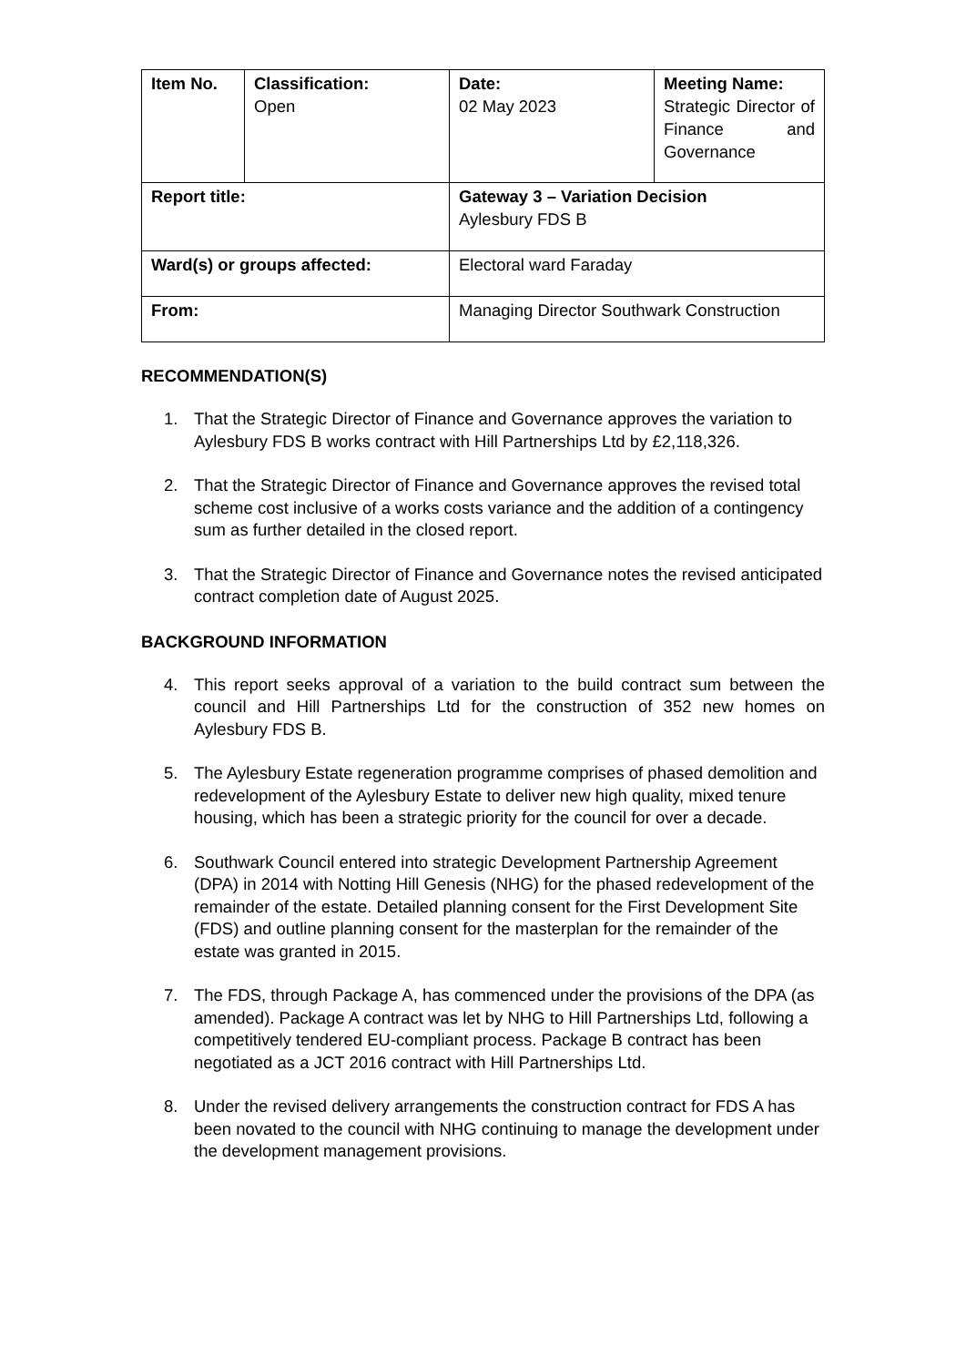| Item No. | Classification: Open | Date: 02 May 2023 | Meeting Name: Strategic Director of Finance and Governance |
| Report title: | | Gateway 3 – Variation Decision Aylesbury FDS B | |
| Ward(s) or groups affected: | | Electoral ward Faraday | |
| From: | | Managing Director Southwark Construction | |
RECOMMENDATION(S)
1. That the Strategic Director of Finance and Governance approves the variation to Aylesbury FDS B works contract with Hill Partnerships Ltd by £2,118,326.
2. That the Strategic Director of Finance and Governance approves the revised total scheme cost inclusive of a works costs variance and the addition of a contingency sum as further detailed in the closed report.
3. That the Strategic Director of Finance and Governance notes the revised anticipated contract completion date of August 2025.
BACKGROUND INFORMATION
4. This report seeks approval of a variation to the build contract sum between the council and Hill Partnerships Ltd for the construction of 352 new homes on Aylesbury FDS B.
5. The Aylesbury Estate regeneration programme comprises of phased demolition and redevelopment of the Aylesbury Estate to deliver new high quality, mixed tenure housing, which has been a strategic priority for the council for over a decade.
6. Southwark Council entered into strategic Development Partnership Agreement (DPA) in 2014 with Notting Hill Genesis (NHG) for the phased redevelopment of the remainder of the estate. Detailed planning consent for the First Development Site (FDS) and outline planning consent for the masterplan for the remainder of the estate was granted in 2015.
7. The FDS, through Package A, has commenced under the provisions of the DPA (as amended). Package A contract was let by NHG to Hill Partnerships Ltd, following a competitively tendered EU-compliant process. Package B contract has been negotiated as a JCT 2016 contract with Hill Partnerships Ltd.
8. Under the revised delivery arrangements the construction contract for FDS A has been novated to the council with NHG continuing to manage the development under the development management provisions.